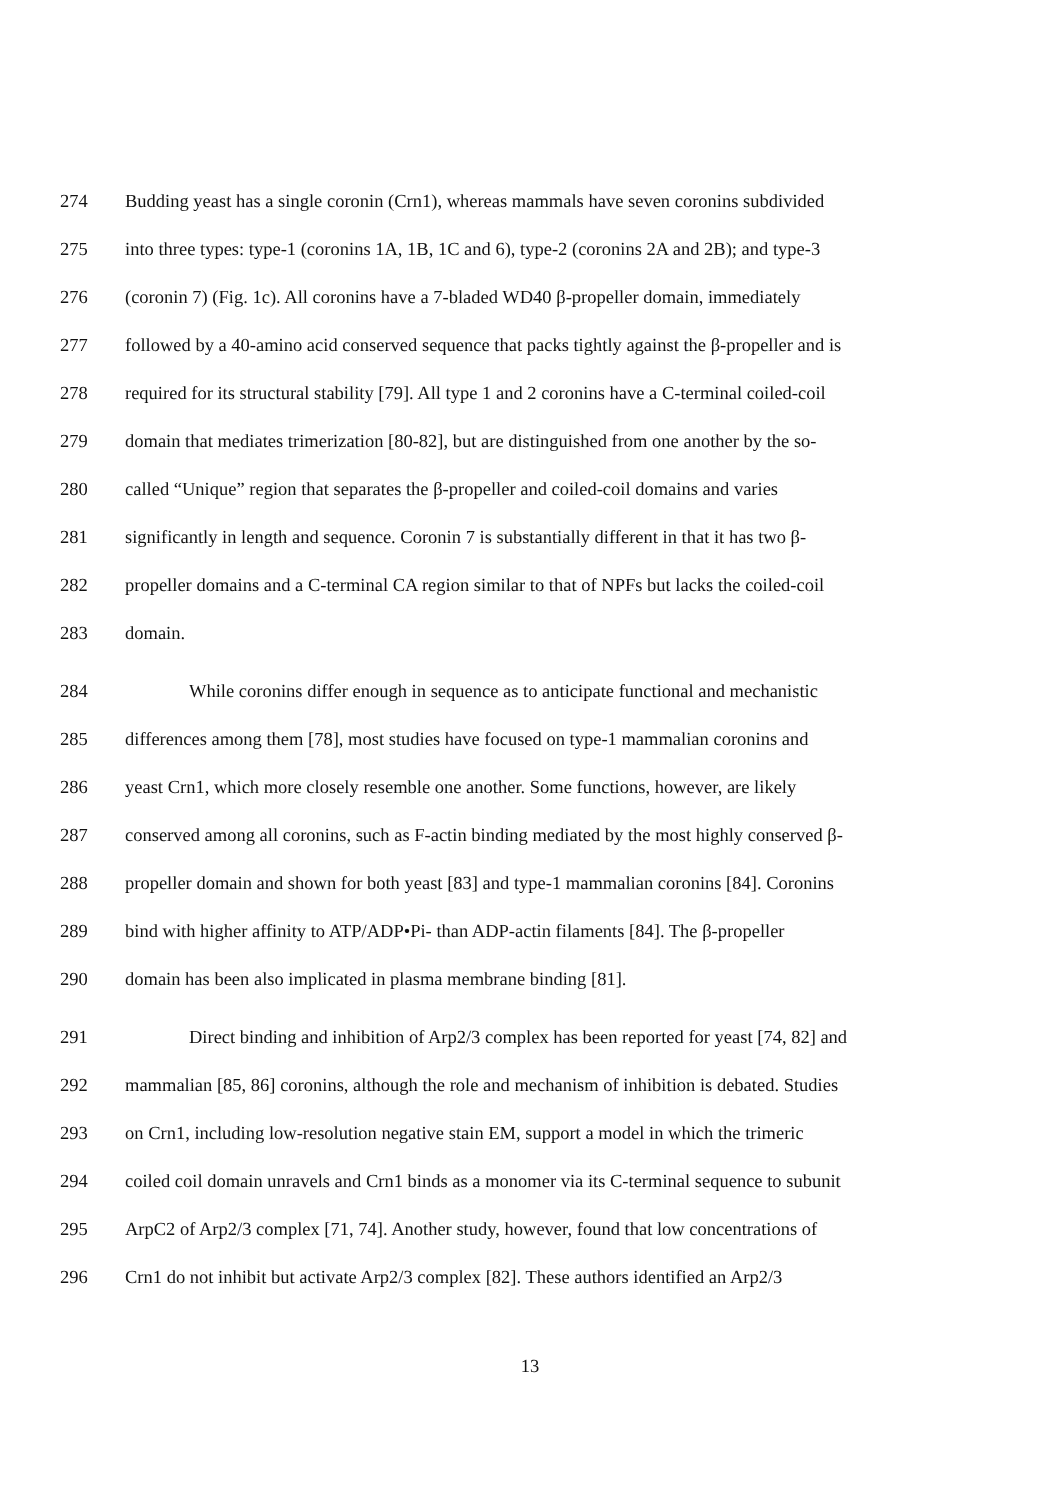274 Budding yeast has a single coronin (Crn1), whereas mammals have seven coronins subdivided
275 into three types: type-1 (coronins 1A, 1B, 1C and 6), type-2 (coronins 2A and 2B); and type-3
276 (coronin 7) (Fig. 1c). All coronins have a 7-bladed WD40 β-propeller domain, immediately
277 followed by a 40-amino acid conserved sequence that packs tightly against the β-propeller and is
278 required for its structural stability [79]. All type 1 and 2 coronins have a C-terminal coiled-coil
279 domain that mediates trimerization [80-82], but are distinguished from one another by the so-
280 called “Unique” region that separates the β-propeller and coiled-coil domains and varies
281 significantly in length and sequence. Coronin 7 is substantially different in that it has two β-
282 propeller domains and a C-terminal CA region similar to that of NPFs but lacks the coiled-coil
283 domain.
284 While coronins differ enough in sequence as to anticipate functional and mechanistic
285 differences among them [78], most studies have focused on type-1 mammalian coronins and
286 yeast Crn1, which more closely resemble one another. Some functions, however, are likely
287 conserved among all coronins, such as F-actin binding mediated by the most highly conserved β-
288 propeller domain and shown for both yeast [83] and type-1 mammalian coronins [84]. Coronins
289 bind with higher affinity to ATP/ADP•Pi- than ADP-actin filaments [84]. The β-propeller
290 domain has been also implicated in plasma membrane binding [81].
291 Direct binding and inhibition of Arp2/3 complex has been reported for yeast [74, 82] and
292 mammalian [85, 86] coronins, although the role and mechanism of inhibition is debated. Studies
293 on Crn1, including low-resolution negative stain EM, support a model in which the trimeric
294 coiled coil domain unravels and Crn1 binds as a monomer via its C-terminal sequence to subunit
295 ArpC2 of Arp2/3 complex [71, 74]. Another study, however, found that low concentrations of
296 Crn1 do not inhibit but activate Arp2/3 complex [82]. These authors identified an Arp2/3
13